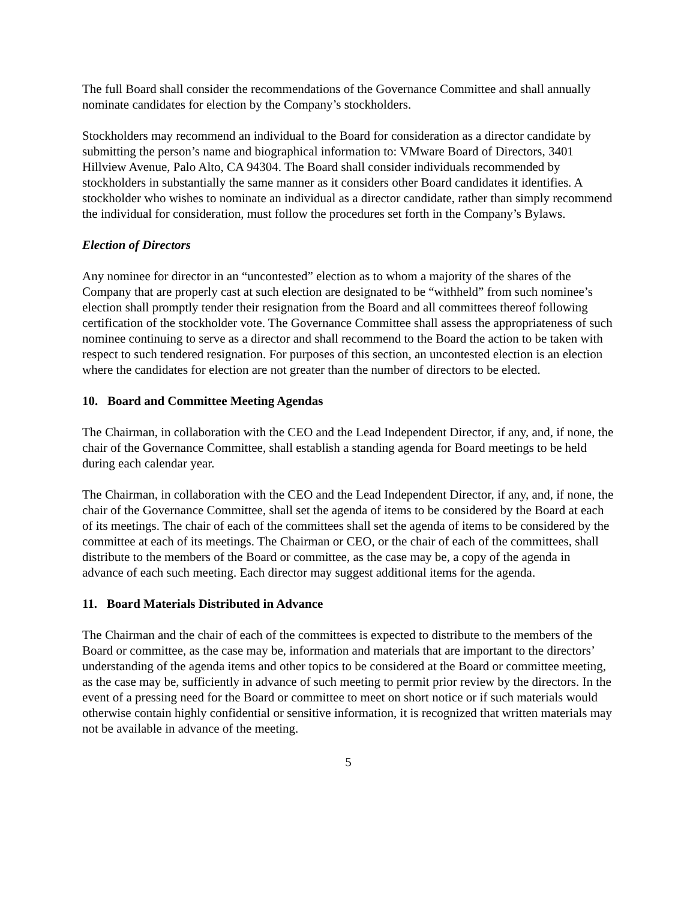The full Board shall consider the recommendations of the Governance Committee and shall annually nominate candidates for election by the Company’s stockholders.
Stockholders may recommend an individual to the Board for consideration as a director candidate by submitting the person’s name and biographical information to: VMware Board of Directors, 3401 Hillview Avenue, Palo Alto, CA 94304. The Board shall consider individuals recommended by stockholders in substantially the same manner as it considers other Board candidates it identifies. A stockholder who wishes to nominate an individual as a director candidate, rather than simply recommend the individual for consideration, must follow the procedures set forth in the Company’s Bylaws.
Election of Directors
Any nominee for director in an “uncontested” election as to whom a majority of the shares of the Company that are properly cast at such election are designated to be “withheld” from such nominee’s election shall promptly tender their resignation from the Board and all committees thereof following certification of the stockholder vote. The Governance Committee shall assess the appropriateness of such nominee continuing to serve as a director and shall recommend to the Board the action to be taken with respect to such tendered resignation. For purposes of this section, an uncontested election is an election where the candidates for election are not greater than the number of directors to be elected.
10. Board and Committee Meeting Agendas
The Chairman, in collaboration with the CEO and the Lead Independent Director, if any, and, if none, the chair of the Governance Committee, shall establish a standing agenda for Board meetings to be held during each calendar year.
The Chairman, in collaboration with the CEO and the Lead Independent Director, if any, and, if none, the chair of the Governance Committee, shall set the agenda of items to be considered by the Board at each of its meetings. The chair of each of the committees shall set the agenda of items to be considered by the committee at each of its meetings. The Chairman or CEO, or the chair of each of the committees, shall distribute to the members of the Board or committee, as the case may be, a copy of the agenda in advance of each such meeting. Each director may suggest additional items for the agenda.
11. Board Materials Distributed in Advance
The Chairman and the chair of each of the committees is expected to distribute to the members of the Board or committee, as the case may be, information and materials that are important to the directors’ understanding of the agenda items and other topics to be considered at the Board or committee meeting, as the case may be, sufficiently in advance of such meeting to permit prior review by the directors. In the event of a pressing need for the Board or committee to meet on short notice or if such materials would otherwise contain highly confidential or sensitive information, it is recognized that written materials may not be available in advance of the meeting.
5